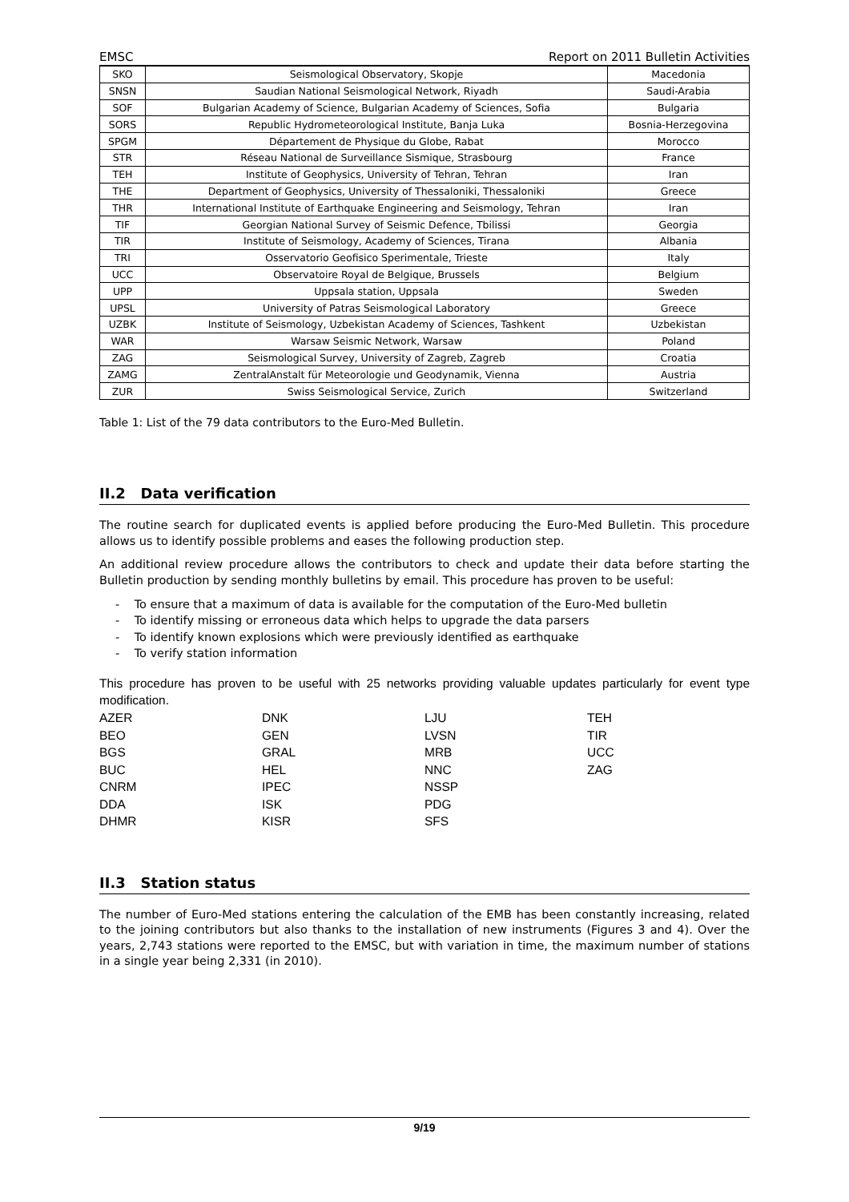EMSC Report on 2011 Bulletin Activities
| SKO | Seismological Observatory, Skopje | Macedonia |
| SNSN | Saudian National Seismological Network, Riyadh | Saudi-Arabia |
| SOF | Bulgarian Academy of Science, Bulgarian Academy of Sciences, Sofia | Bulgaria |
| SORS | Republic Hydrometeorological Institute, Banja Luka | Bosnia-Herzegovina |
| SPGM | Département de Physique du Globe, Rabat | Morocco |
| STR | Réseau National de Surveillance Sismique, Strasbourg | France |
| TEH | Institute of Geophysics, University of Tehran, Tehran | Iran |
| THE | Department of Geophysics, University of Thessaloniki, Thessaloniki | Greece |
| THR | International Institute of Earthquake Engineering and Seismology, Tehran | Iran |
| TIF | Georgian National Survey of Seismic Defence, Tbilissi | Georgia |
| TIR | Institute of Seismology, Academy of Sciences, Tirana | Albania |
| TRI | Osservatorio Geofisico Sperimentale, Trieste | Italy |
| UCC | Observatoire Royal de Belgique, Brussels | Belgium |
| UPP | Uppsala station, Uppsala | Sweden |
| UPSL | University of Patras Seismological Laboratory | Greece |
| UZBK | Institute of Seismology, Uzbekistan Academy of Sciences, Tashkent | Uzbekistan |
| WAR | Warsaw Seismic Network, Warsaw | Poland |
| ZAG | Seismological Survey, University of Zagreb, Zagreb | Croatia |
| ZAMG | ZentralAnstalt für Meteorologie und Geodynamik, Vienna | Austria |
| ZUR | Swiss Seismological Service, Zurich | Switzerland |
Table 1: List of the 79 data contributors to the Euro-Med Bulletin.
II.2 Data verification
The routine search for duplicated events is applied before producing the Euro-Med Bulletin. This procedure allows us to identify possible problems and eases the following production step.
An additional review procedure allows the contributors to check and update their data before starting the Bulletin production by sending monthly bulletins by email. This procedure has proven to be useful:
- To ensure that a maximum of data is available for the computation of the Euro-Med bulletin
- To identify missing or erroneous data which helps to upgrade the data parsers
- To identify known explosions which were previously identified as earthquake
- To verify station information
This procedure has proven to be useful with 25 networks providing valuable updates particularly for event type modification.
| AZER | DNK | LJU | TEH |
| BEO | GEN | LVSN | TIR |
| BGS | GRAL | MRB | UCC |
| BUC | HEL | NNC | ZAG |
| CNRM | IPEC | NSSP | |
| DDA | ISK | PDG | |
| DHMR | KISR | SFS | |
II.3 Station status
The number of Euro-Med stations entering the calculation of the EMB has been constantly increasing, related to the joining contributors but also thanks to the installation of new instruments (Figures 3 and 4). Over the years, 2,743 stations were reported to the EMSC, but with variation in time, the maximum number of stations in a single year being 2,331 (in 2010).
9/19